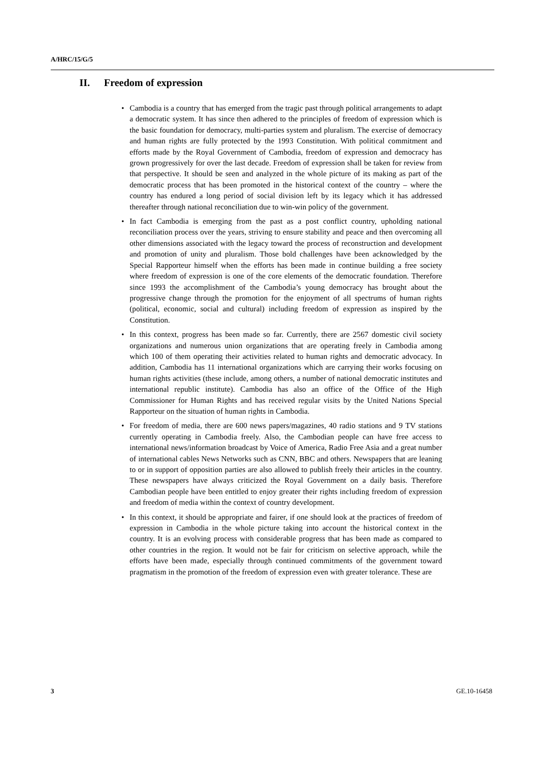A/HRC/15/G/5
II. Freedom of expression
• Cambodia is a country that has emerged from the tragic past through political arrangements to adapt a democratic system. It has since then adhered to the principles of freedom of expression which is the basic foundation for democracy, multi-parties system and pluralism. The exercise of democracy and human rights are fully protected by the 1993 Constitution. With political commitment and efforts made by the Royal Government of Cambodia, freedom of expression and democracy has grown progressively for over the last decade. Freedom of expression shall be taken for review from that perspective. It should be seen and analyzed in the whole picture of its making as part of the democratic process that has been promoted in the historical context of the country – where the country has endured a long period of social division left by its legacy which it has addressed thereafter through national reconciliation due to win-win policy of the government.
• In fact Cambodia is emerging from the past as a post conflict country, upholding national reconciliation process over the years, striving to ensure stability and peace and then overcoming all other dimensions associated with the legacy toward the process of reconstruction and development and promotion of unity and pluralism. Those bold challenges have been acknowledged by the Special Rapporteur himself when the efforts has been made in continue building a free society where freedom of expression is one of the core elements of the democratic foundation. Therefore since 1993 the accomplishment of the Cambodia’s young democracy has brought about the progressive change through the promotion for the enjoyment of all spectrums of human rights (political, economic, social and cultural) including freedom of expression as inspired by the Constitution.
• In this context, progress has been made so far. Currently, there are 2567 domestic civil society organizations and numerous union organizations that are operating freely in Cambodia among which 100 of them operating their activities related to human rights and democratic advocacy. In addition, Cambodia has 11 international organizations which are carrying their works focusing on human rights activities (these include, among others, a number of national democratic institutes and international republic institute). Cambodia has also an office of the Office of the High Commissioner for Human Rights and has received regular visits by the United Nations Special Rapporteur on the situation of human rights in Cambodia.
• For freedom of media, there are 600 news papers/magazines, 40 radio stations and 9 TV stations currently operating in Cambodia freely. Also, the Cambodian people can have free access to international news/information broadcast by Voice of America, Radio Free Asia and a great number of international cables News Networks such as CNN, BBC and others. Newspapers that are leaning to or in support of opposition parties are also allowed to publish freely their articles in the country. These newspapers have always criticized the Royal Government on a daily basis. Therefore Cambodian people have been entitled to enjoy greater their rights including freedom of expression and freedom of media within the context of country development.
• In this context, it should be appropriate and fairer, if one should look at the practices of freedom of expression in Cambodia in the whole picture taking into account the historical context in the country. It is an evolving process with considerable progress that has been made as compared to other countries in the region. It would not be fair for criticism on selective approach, while the efforts have been made, especially through continued commitments of the government toward pragmatism in the promotion of the freedom of expression even with greater tolerance. These are
3 GE.10-16458